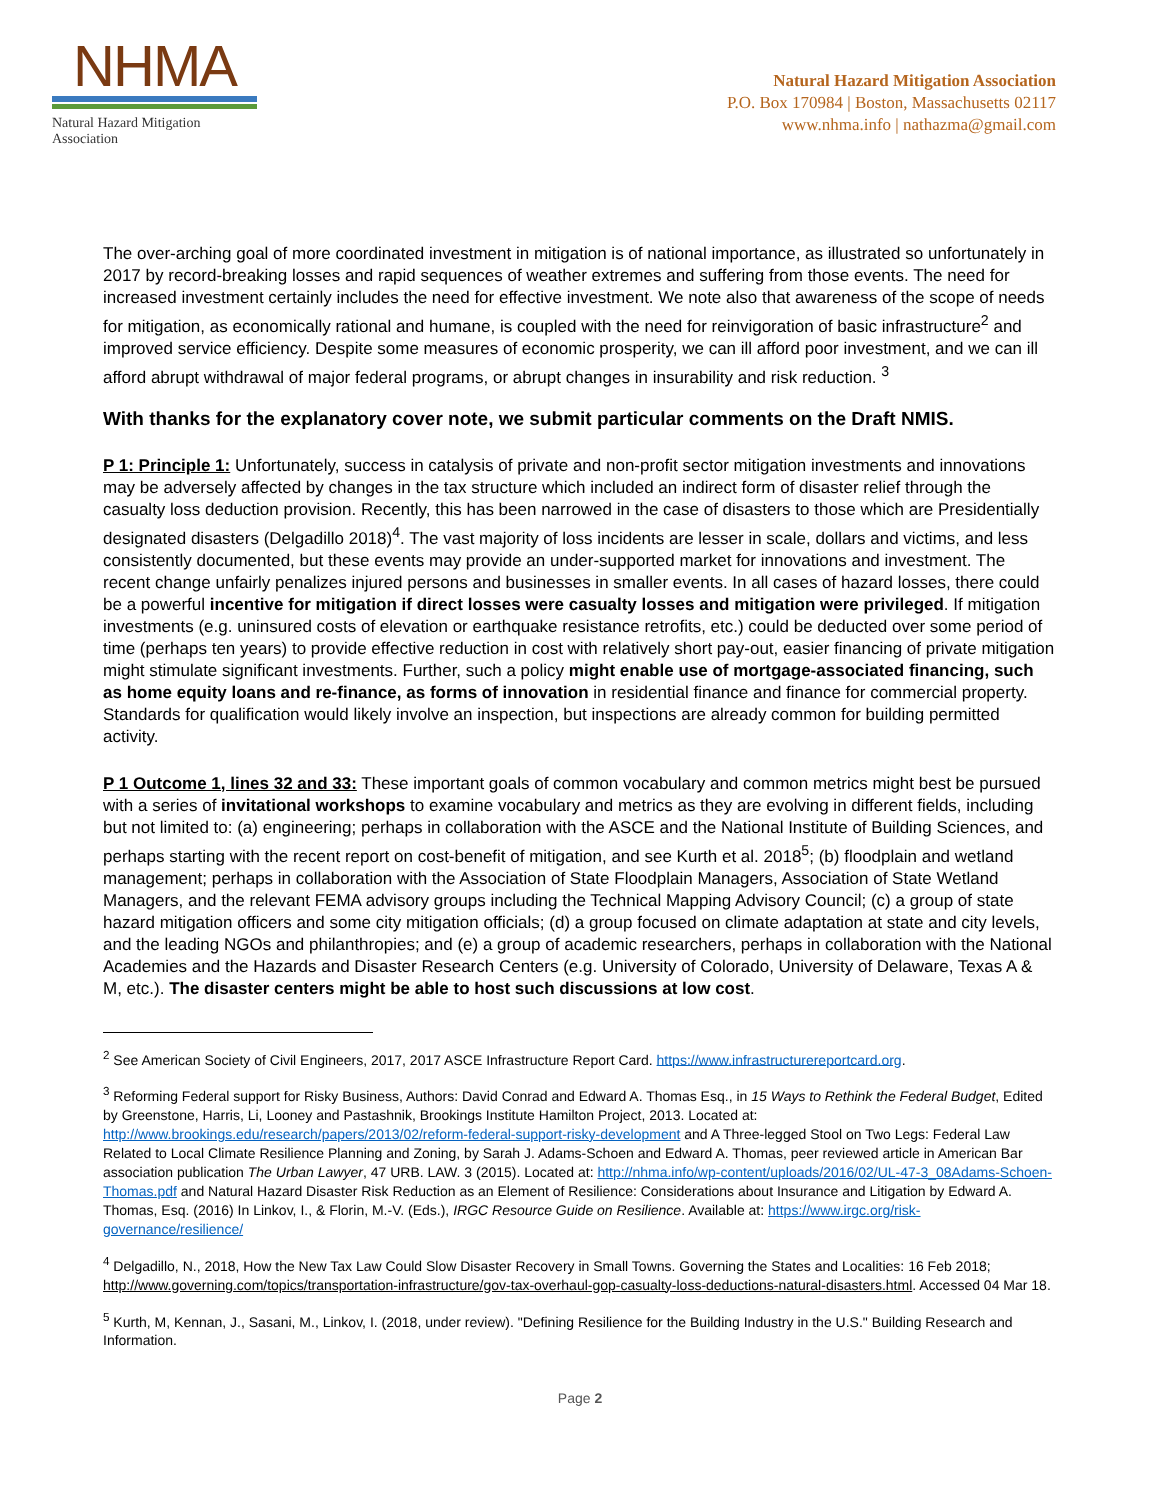NHMA
Natural Hazard Mitigation Association
Natural Hazard Mitigation Association
P.O. Box 170984 | Boston, Massachusetts 02117
www.nhma.info | nathazma@gmail.com
The over-arching goal of more coordinated investment in mitigation is of national importance, as illustrated so unfortunately in 2017 by record-breaking losses and rapid sequences of weather extremes and suffering from those events. The need for increased investment certainly includes the need for effective investment. We note also that awareness of the scope of needs for mitigation, as economically rational and humane, is coupled with the need for reinvigoration of basic infrastructure<sup>2</sup> and improved service efficiency. Despite some measures of economic prosperity, we can ill afford poor investment, and we can ill afford abrupt withdrawal of major federal programs, or abrupt changes in insurability and risk reduction. <sup>3</sup>
With thanks for the explanatory cover note, we submit particular comments on the Draft NMIS.
P 1: Principle 1: Unfortunately, success in catalysis of private and non-profit sector mitigation investments and innovations may be adversely affected by changes in the tax structure which included an indirect form of disaster relief through the casualty loss deduction provision. Recently, this has been narrowed in the case of disasters to those which are Presidentially designated disasters (Delgadillo 2018)<sup>4</sup>. The vast majority of loss incidents are lesser in scale, dollars and victims, and less consistently documented, but these events may provide an under-supported market for innovations and investment. The recent change unfairly penalizes injured persons and businesses in smaller events. In all cases of hazard losses, there could be a powerful incentive for mitigation if direct losses were casualty losses and mitigation were privileged. If mitigation investments (e.g. uninsured costs of elevation or earthquake resistance retrofits, etc.) could be deducted over some period of time (perhaps ten years) to provide effective reduction in cost with relatively short pay-out, easier financing of private mitigation might stimulate significant investments. Further, such a policy might enable use of mortgage-associated financing, such as home equity loans and re-finance, as forms of innovation in residential finance and finance for commercial property. Standards for qualification would likely involve an inspection, but inspections are already common for building permitted activity.
P 1 Outcome 1, lines 32 and 33: These important goals of common vocabulary and common metrics might best be pursued with a series of invitational workshops to examine vocabulary and metrics as they are evolving in different fields, including but not limited to: (a) engineering; perhaps in collaboration with the ASCE and the National Institute of Building Sciences, and perhaps starting with the recent report on cost-benefit of mitigation, and see Kurth et al. 2018<sup>5</sup>; (b) floodplain and wetland management; perhaps in collaboration with the Association of State Floodplain Managers, Association of State Wetland Managers, and the relevant FEMA advisory groups including the Technical Mapping Advisory Council; (c) a group of state hazard mitigation officers and some city mitigation officials; (d) a group focused on climate adaptation at state and city levels, and the leading NGOs and philanthropies; and (e) a group of academic researchers, perhaps in collaboration with the National Academies and the Hazards and Disaster Research Centers (e.g. University of Colorado, University of Delaware, Texas A & M, etc.). The disaster centers might be able to host such discussions at low cost.
<sup>2</sup> See American Society of Civil Engineers, 2017, 2017 ASCE Infrastructure Report Card. https://www.infrastructurereportcard.org.
<sup>3</sup> Reforming Federal support for Risky Business, Authors: David Conrad and Edward A. Thomas Esq., in 15 Ways to Rethink the Federal Budget, Edited by Greenstone, Harris, Li, Looney and Pastashnik, Brookings Institute Hamilton Project, 2013. Located at: http://www.brookings.edu/research/papers/2013/02/reform-federal-support-risky-development and A Three-legged Stool on Two Legs: Federal Law Related to Local Climate Resilience Planning and Zoning, by Sarah J. Adams-Schoen and Edward A. Thomas, peer reviewed article in American Bar association publication The Urban Lawyer, 47 URB. LAW. 3 (2015). Located at: http://nhma.info/wp-content/uploads/2016/02/UL-47-3_08Adams-Schoen-Thomas.pdf and Natural Hazard Disaster Risk Reduction as an Element of Resilience: Considerations about Insurance and Litigation by Edward A. Thomas, Esq. (2016) In Linkov, I., & Florin, M.-V. (Eds.), IRGC Resource Guide on Resilience. Available at: https://www.irgc.org/risk-governance/resilience/
<sup>4</sup> Delgadillo, N., 2018, How the New Tax Law Could Slow Disaster Recovery in Small Towns. Governing the States and Localities: 16 Feb 2018; http://www.governing.com/topics/transportation-infrastructure/gov-tax-overhaul-gop-casualty-loss-deductions-natural-disasters.html. Accessed 04 Mar 18.
<sup>5</sup> Kurth, M, Kennan, J., Sasani, M., Linkov, I. (2018, under review). "Defining Resilience for the Building Industry in the U.S." Building Research and Information.
Page 2